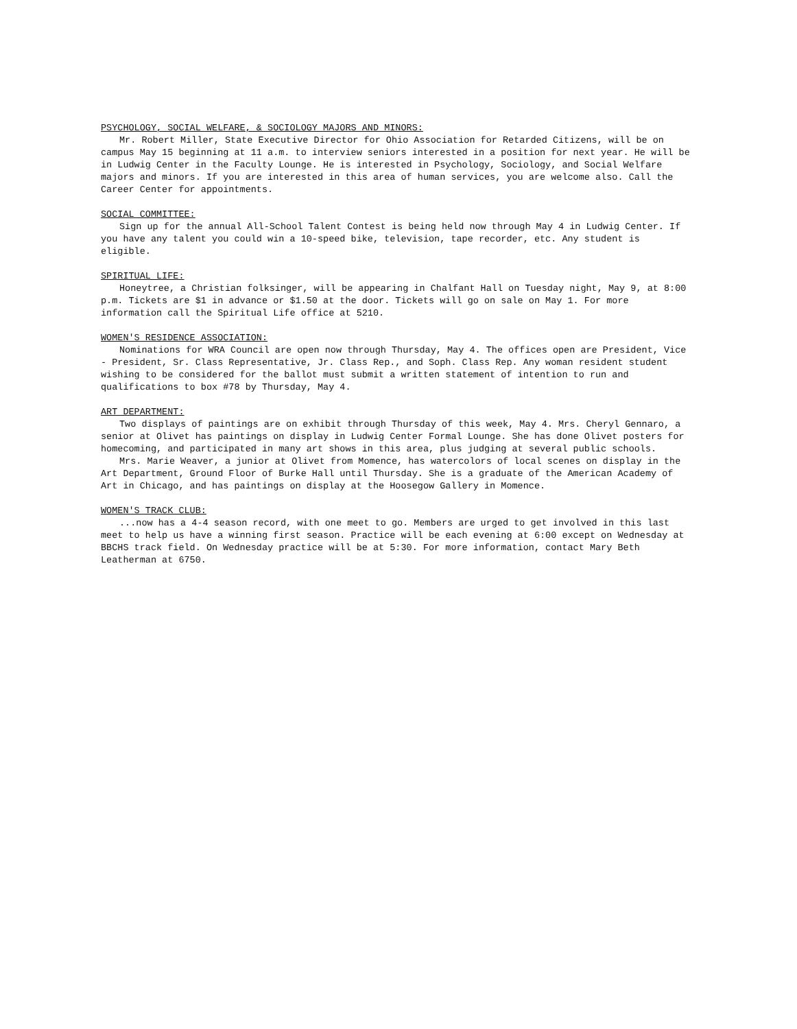PSYCHOLOGY, SOCIAL WELFARE, & SOCIOLOGY MAJORS AND MINORS:
Mr. Robert Miller, State Executive Director for Ohio Association for Retarded Citizens, will be on campus May 15 beginning at 11 a.m. to interview seniors interested in a position for next year. He will be in Ludwig Center in the Faculty Lounge. He is interested in Psychology, Sociology, and Social Welfare majors and minors. If you are interested in this area of human services, you are welcome also. Call the Career Center for appointments.
SOCIAL COMMITTEE:
Sign up for the annual All-School Talent Contest is being held now through May 4 in Ludwig Center. If you have any talent you could win a 10-speed bike, television, tape recorder, etc. Any student is eligible.
SPIRITUAL LIFE:
Honeytree, a Christian folksinger, will be appearing in Chalfant Hall on Tuesday night, May 9, at 8:00 p.m. Tickets are $1 in advance or $1.50 at the door. Tickets will go on sale on May 1. For more information call the Spiritual Life office at 5210.
WOMEN'S RESIDENCE ASSOCIATION:
Nominations for WRA Council are open now through Thursday, May 4. The offices open are President, Vice - President, Sr. Class Representative, Jr. Class Rep., and Soph. Class Rep. Any woman resident student wishing to be considered for the ballot must submit a written statement of intention to run and qualifications to box #78 by Thursday, May 4.
ART DEPARTMENT:
Two displays of paintings are on exhibit through Thursday of this week, May 4. Mrs. Cheryl Gennaro, a senior at Olivet has paintings on display in Ludwig Center Formal Lounge. She has done Olivet posters for homecoming, and participated in many art shows in this area, plus judging at several public schools.
Mrs. Marie Weaver, a junior at Olivet from Momence, has watercolors of local scenes on display in the Art Department, Ground Floor of Burke Hall until Thursday. She is a graduate of the American Academy of Art in Chicago, and has paintings on display at the Hoosegow Gallery in Momence.
WOMEN'S TRACK CLUB:
...now has a 4-4 season record, with one meet to go. Members are urged to get involved in this last meet to help us have a winning first season. Practice will be each evening at 6:00 except on Wednesday at BBCHS track field. On Wednesday practice will be at 5:30. For more information, contact Mary Beth Leatherman at 6750.